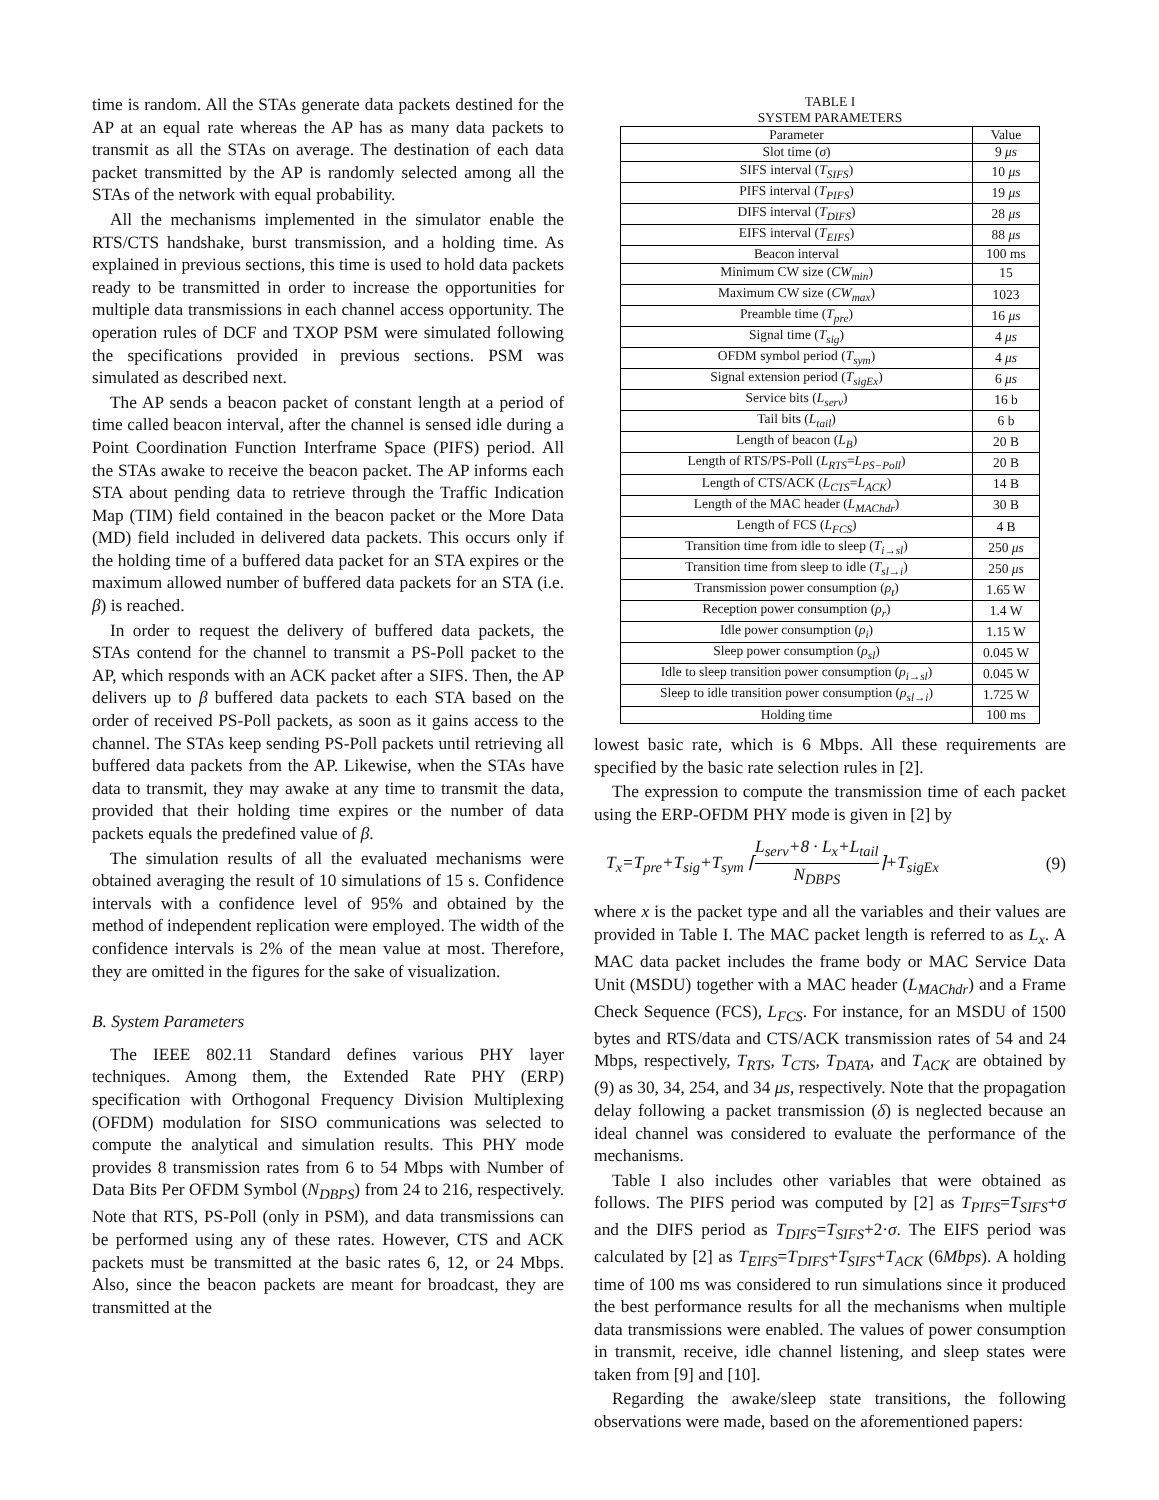time is random. All the STAs generate data packets destined for the AP at an equal rate whereas the AP has as many data packets to transmit as all the STAs on average. The destination of each data packet transmitted by the AP is randomly selected among all the STAs of the network with equal probability.
All the mechanisms implemented in the simulator enable the RTS/CTS handshake, burst transmission, and a holding time. As explained in previous sections, this time is used to hold data packets ready to be transmitted in order to increase the opportunities for multiple data transmissions in each channel access opportunity. The operation rules of DCF and TXOP PSM were simulated following the specifications provided in previous sections. PSM was simulated as described next.
The AP sends a beacon packet of constant length at a period of time called beacon interval, after the channel is sensed idle during a Point Coordination Function Interframe Space (PIFS) period. All the STAs awake to receive the beacon packet. The AP informs each STA about pending data to retrieve through the Traffic Indication Map (TIM) field contained in the beacon packet or the More Data (MD) field included in delivered data packets. This occurs only if the holding time of a buffered data packet for an STA expires or the maximum allowed number of buffered data packets for an STA (i.e. β) is reached.
In order to request the delivery of buffered data packets, the STAs contend for the channel to transmit a PS-Poll packet to the AP, which responds with an ACK packet after a SIFS. Then, the AP delivers up to β buffered data packets to each STA based on the order of received PS-Poll packets, as soon as it gains access to the channel. The STAs keep sending PS-Poll packets until retrieving all buffered data packets from the AP. Likewise, when the STAs have data to transmit, they may awake at any time to transmit the data, provided that their holding time expires or the number of data packets equals the predefined value of β.
The simulation results of all the evaluated mechanisms were obtained averaging the result of 10 simulations of 15 s. Confidence intervals with a confidence level of 95% and obtained by the method of independent replication were employed. The width of the confidence intervals is 2% of the mean value at most. Therefore, they are omitted in the figures for the sake of visualization.
B. System Parameters
The IEEE 802.11 Standard defines various PHY layer techniques. Among them, the Extended Rate PHY (ERP) specification with Orthogonal Frequency Division Multiplexing (OFDM) modulation for SISO communications was selected to compute the analytical and simulation results. This PHY mode provides 8 transmission rates from 6 to 54 Mbps with Number of Data Bits Per OFDM Symbol (N<sub>DBPS</sub>) from 24 to 216, respectively. Note that RTS, PS-Poll (only in PSM), and data transmissions can be performed using any of these rates. However, CTS and ACK packets must be transmitted at the basic rates 6, 12, or 24 Mbps. Also, since the beacon packets are meant for broadcast, they are transmitted at the
TABLE I
SYSTEM PARAMETERS
| Parameter | Value |
| --- | --- |
| Slot time ( σ ) | 9 μs |
| SIFS interval ( T<sub>SIFS</sub> ) | 10 μs |
| PIFS interval ( T<sub>PIFS</sub> ) | 19 μs |
| DIFS interval ( T<sub>DIFS</sub> ) | 28 μs |
| EIFS interval ( T<sub>EIFS</sub> ) | 88 μs |
| Beacon interval | 100 ms |
| Minimum CW size ( CW<sub>min</sub> ) | 15 |
| Maximum CW size ( CW<sub>max</sub> ) | 1023 |
| Preamble time ( T<sub>pre</sub> ) | 16 μs |
| Signal time ( T<sub>sig</sub> ) | 4 μs |
| OFDM symbol period ( T<sub>sym</sub> ) | 4 μs |
| Signal extension period ( T<sub>sigEx</sub> ) | 6 μs |
| Service bits ( L<sub>serv</sub> ) | 16 b |
| Tail bits ( L<sub>tail</sub> ) | 6 b |
| Length of beacon ( L<sub>B</sub> ) | 20 B |
| Length of RTS/PS-Poll ( L<sub>RTS</sub> = L<sub>PS−Poll</sub> ) | 20 B |
| Length of CTS/ACK ( L<sub>CTS</sub> = L<sub>ACK</sub> ) | 14 B |
| Length of the MAC header ( L<sub>MAChdr</sub> ) | 30 B |
| Length of FCS ( L<sub>FCS</sub> ) | 4 B |
| Transition time from idle to sleep ( T<sub>i→sl</sub> ) | 250 μs |
| Transition time from sleep to idle ( T<sub>sl→i</sub> ) | 250 μs |
| Transmission power consumption ( ρ<sub>t</sub> ) | 1.65 W |
| Reception power consumption ( ρ<sub>r</sub> ) | 1.4 W |
| Idle power consumption ( ρ<sub>i</sub> ) | 1.15 W |
| Sleep power consumption ( ρ<sub>sl</sub> ) | 0.045 W |
| Idle to sleep transition power consumption ( ρ<sub>i→sl</sub> ) | 0.045 W |
| Sleep to idle transition power consumption ( ρ<sub>sl→i</sub> ) | 1.725 W |
| Holding time | 100 ms |
lowest basic rate, which is 6 Mbps. All these requirements are specified by the basic rate selection rules in [2].
The expression to compute the transmission time of each packet using the ERP-OFDM PHY mode is given in [2] by
T<sub>x</sub>=T<sub>pre</sub>+T<sub>sig</sub>+T<sub>sym</sub> ⌈L<sub>serv</sub>+8 · L<sub>x</sub>+L<sub>tail</sub> N<sub>DBPS</sub>⌉+T<sub>sigEx</sub> (9)
where x is the packet type and all the variables and their values are provided in Table I. The MAC packet length is referred to as L<sub>x</sub>. A MAC data packet includes the frame body or MAC Service Data Unit (MSDU) together with a MAC header (L<sub>MAChdr</sub>) and a Frame Check Sequence (FCS), L<sub>FCS</sub>. For instance, for an MSDU of 1500 bytes and RTS/data and CTS/ACK transmission rates of 54 and 24 Mbps, respectively, T<sub>RTS</sub>, T<sub>CTS</sub>, T<sub>DATA</sub>, and T<sub>ACK</sub> are obtained by (9) as 30, 34, 254, and 34 μs, respectively. Note that the propagation delay following a packet transmission (δ) is neglected because an ideal channel was considered to evaluate the performance of the mechanisms.
Table I also includes other variables that were obtained as follows. The PIFS period was computed by [2] as T<sub>PIFS</sub>=T<sub>SIFS</sub>+σ and the DIFS period as T<sub>DIFS</sub>=T<sub>SIFS</sub>+2·σ. The EIFS period was calculated by [2] as T<sub>EIFS</sub>=T<sub>DIFS</sub>+T<sub>SIFS</sub>+T<sub>ACK</sub> (6Mbps). A holding time of 100 ms was considered to run simulations since it produced the best performance results for all the mechanisms when multiple data transmissions were enabled. The values of power consumption in transmit, receive, idle channel listening, and sleep states were taken from [9] and [10].
Regarding the awake/sleep state transitions, the following observations were made, based on the aforementioned papers: